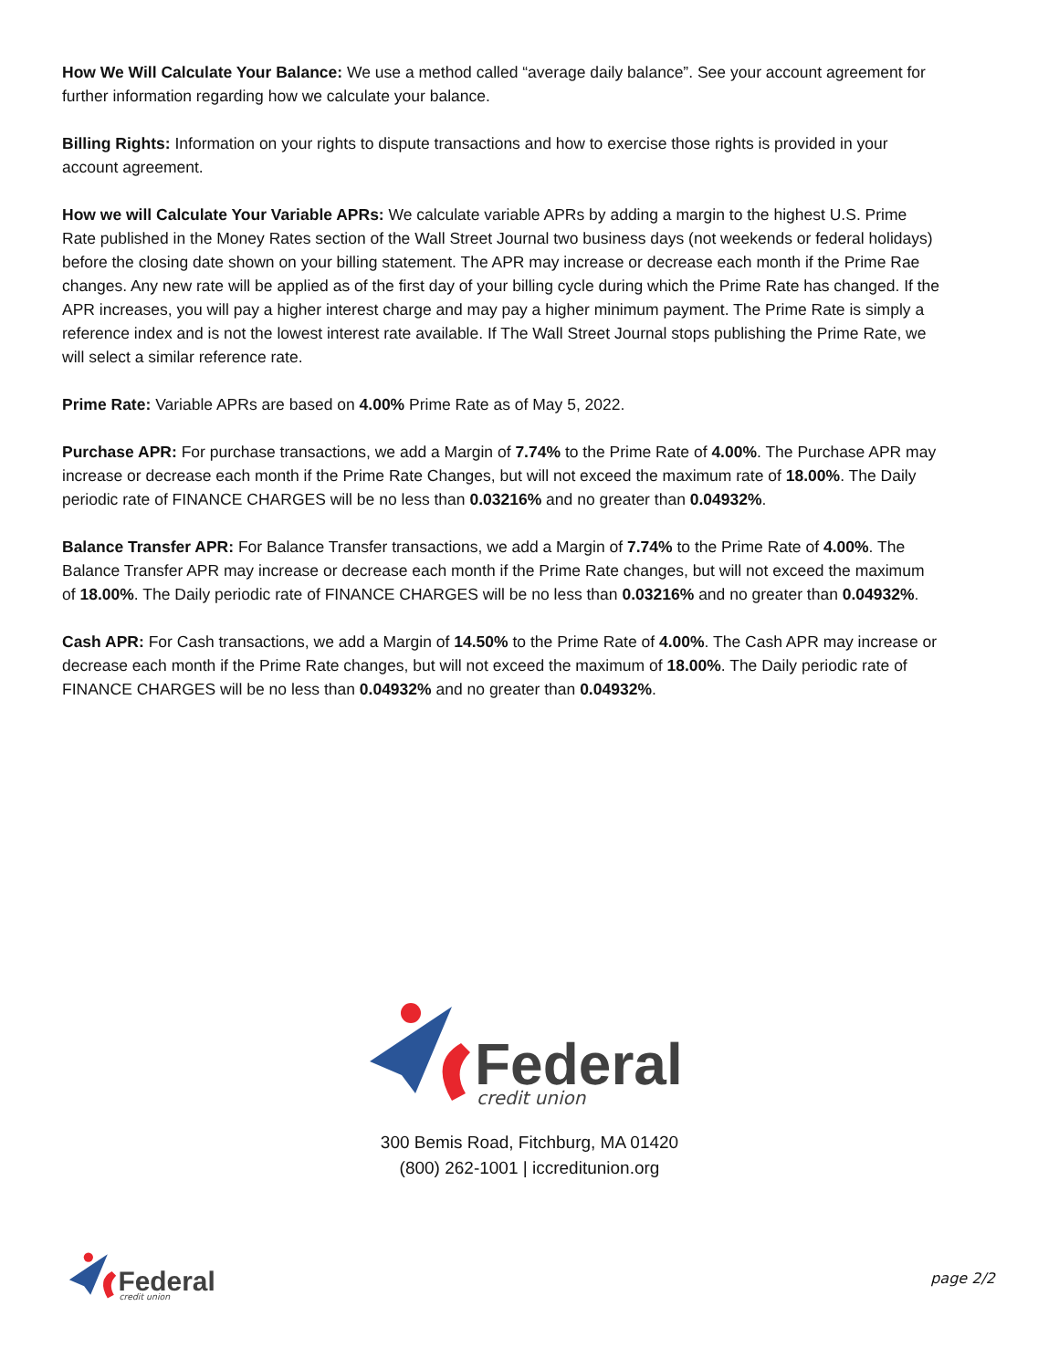How We Will Calculate Your Balance: We use a method called “average daily balance”. See your account agreement for further information regarding how we calculate your balance.
Billing Rights: Information on your rights to dispute transactions and how to exercise those rights is provided in your account agreement.
How we will Calculate Your Variable APRs: We calculate variable APRs by adding a margin to the highest U.S. Prime Rate published in the Money Rates section of the Wall Street Journal two business days (not weekends or federal holidays) before the closing date shown on your billing statement. The APR may increase or decrease each month if the Prime Rae changes. Any new rate will be applied as of the first day of your billing cycle during which the Prime Rate has changed. If the APR increases, you will pay a higher interest charge and may pay a higher minimum payment. The Prime Rate is simply a reference index and is not the lowest interest rate available. If The Wall Street Journal stops publishing the Prime Rate, we will select a similar reference rate.
Prime Rate: Variable APRs are based on 4.00% Prime Rate as of May 5, 2022.
Purchase APR: For purchase transactions, we add a Margin of 7.74% to the Prime Rate of 4.00%. The Purchase APR may increase or decrease each month if the Prime Rate Changes, but will not exceed the maximum rate of 18.00%. The Daily periodic rate of FINANCE CHARGES will be no less than 0.03216% and no greater than 0.04932%.
Balance Transfer APR: For Balance Transfer transactions, we add a Margin of 7.74% to the Prime Rate of 4.00%. The Balance Transfer APR may increase or decrease each month if the Prime Rate changes, but will not exceed the maximum of 18.00%. The Daily periodic rate of FINANCE CHARGES will be no less than 0.03216% and no greater than 0.04932%.
Cash APR: For Cash transactions, we add a Margin of 14.50% to the Prime Rate of 4.00%. The Cash APR may increase or decrease each month if the Prime Rate changes, but will not exceed the maximum of 18.00%. The Daily periodic rate of FINANCE CHARGES will be no less than 0.04932% and no greater than 0.04932%.
Federal
credit union
300 Bemis Road, Fitchburg, MA 01420
(800) 262-1001 | iccreditunion.org
Federal
credit union
page 2/2